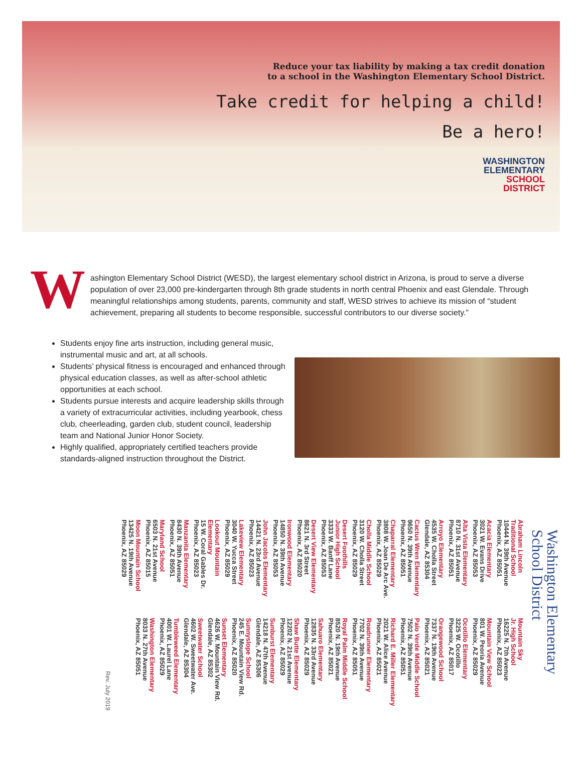Reduce your tax liability by making a tax credit donation
to a school in the Washington Elementary School District.
Take credit for helping a child!
Be a hero!
WASHINGTON
ELEMENTARY
SCHOOL
DISTRICT
Washington Elementary School District (WESD), the largest elementary school district in Arizona, is proud to serve a diverse population of over 23,000 pre-kindergarten through 8th grade students in north central Phoenix and east Glendale. Through meaningful relationships among students, parents, community and staff, WESD strives to achieve its mission of “student achievement, preparing all students to become responsible, successful contributors to our diverse society.”
Students enjoy fine arts instruction, including general music, instrumental music and art, at all schools.
Students’ physical fitness is encouraged and enhanced through physical education classes, as well as after-school athletic opportunities at each school.
Students pursue interests and acquire leadership skills through a variety of extracurricular activities, including yearbook, chess club, cheerleading, garden club, student council, leadership team and National Junior Honor Society.
Highly qualified, appropriately certified teachers provide standards-aligned instruction throughout the District.
Washington Elementary
School District
Abraham Lincoln
Traditional School
10444 N. 39th Avenue
Phoenix, AZ 85051
Acacia Elementary
3021 W. Evans Drive
Phoenix, AZ 85053
Alta Vista Elementary
8710 N. 31st Avenue
Phoenix, AZ 85051
Arroyo Elementary
4535 W. Cholla Street
Glendale, AZ 85304
Cactus Wren Elementary
9650 N. 39th Avenue
Phoenix, AZ 85051
Chaparral Elementary
3808 W. Joan De Arc Ave.
Phoenix, AZ 85029
Cholla Middle School
3120 W. Cholla Street
Phoenix, AZ 85029
Desert Foothills
Junior High School
3333 W. Banff Lane
Phoenix, AZ 85053
Desert View Elementary
8621 N. 3rd Street
Phoenix, AZ 85020
Ironwood Elementary
14850 N. 39th Avenue
Phoenix, AZ 85053
John Jacobs Elementary
14421 N. 23rd Avenue
Phoenix, AZ 85023
Lakeview Elementary
3040 W. Yucca Street
Phoenix, AZ 85029
Lookout Mountain
Elementary
15 W. Coral Gables Dr.
Phoenix, AZ 85023
Manzanita Elementary
8430 N. 39th Avenue
Phoenix, AZ 85051
Maryland School
6503 N. 21st Avenue
Phoenix, AZ 85015
Moon Mountain School
13425 N. 19th Avenue
Phoenix, AZ 85029
Mountain Sky
Jr. High School
16225 N. 7th Avenue
Phoenix, AZ 85023
Mountain View School
801 W. Peoria Avenue
Phoenix, AZ 85029
Ocotillo Elementary
3225 W. Ocotillo
Phoenix, AZ 85017
Orangewood School
7337 N. 19th Avenue
Phoenix, AZ 85021
Palo Verde Middle School
7502 N. 39th Avenue
Phoenix, AZ 85051
Richard E. Miller Elementary
2021 W. Alice Avenue
Phoenix, AZ 85021
Roadrunner Elementary
7702 N. 39th Avenue
Phoenix, AZ 85051
Royal Palm Middle School
8520 N. 19th Avenue
Phoenix, AZ 85021
Sahuaro Elementary
12835 N. 33rd Avenue
Phoenix, AZ 85029
Shaw Butte Elementary
12202 N. 21st Avenue
Phoenix, AZ 85029
Sunburst Elementary
14218 N. 47th Avenue
Glendale, AZ 85306
Sunnyslope School
245 E. Mountain View Rd.
Phoenix, AZ 85020
Sunset Elementary
4626 W. Mountain View Rd.
Glendale, AZ 85302
Sweetwater School
4602 W. Sweetwater Ave.
Glendale, AZ 85304
Tumbleweed Elementary
4001 W. Laurel Lane
Phoenix, AZ 85029
Washington Elementary
8033 N. 27th Avenue
Phoenix, AZ 85051
Rev. July 2019